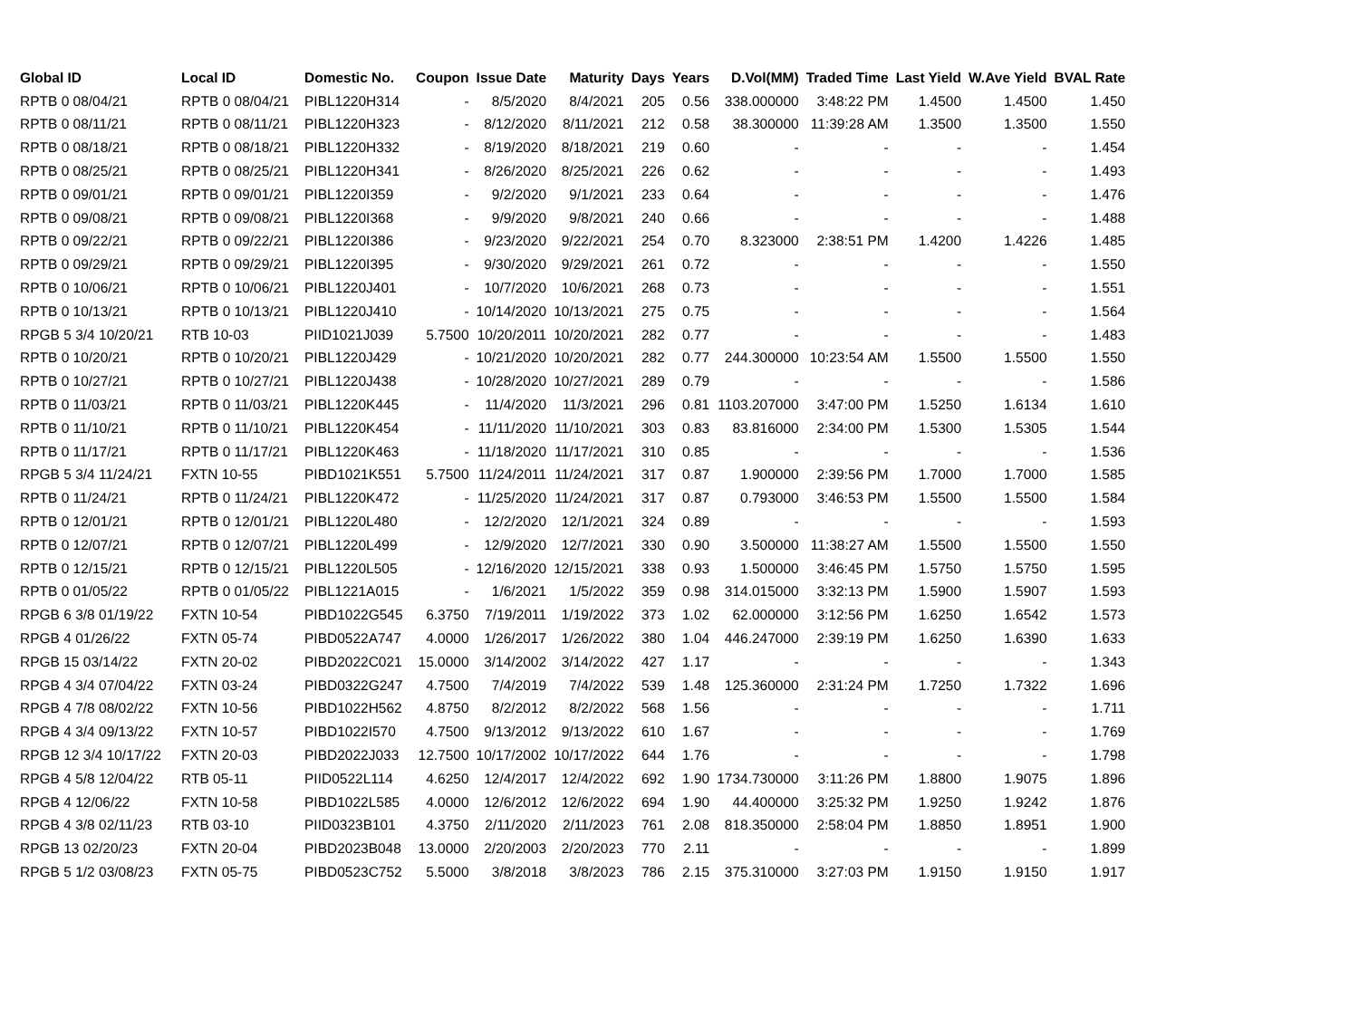| Global ID | Local ID | Domestic No. | Coupon | Issue Date | Maturity | Days | Years | D.Vol(MM) | Traded Time | Last Yield | W.Ave Yield | BVAL Rate |
| --- | --- | --- | --- | --- | --- | --- | --- | --- | --- | --- | --- | --- |
| RPTB 0 08/04/21 | RPTB 0 08/04/21 | PIBL1220H314 | - | 8/5/2020 | 8/4/2021 | 205 | 0.56 | 338.000000 | 3:48:22 PM | 1.4500 | 1.4500 | 1.450 |
| RPTB 0 08/11/21 | RPTB 0 08/11/21 | PIBL1220H323 | - | 8/12/2020 | 8/11/2021 | 212 | 0.58 | 38.300000 | 11:39:28 AM | 1.3500 | 1.3500 | 1.550 |
| RPTB 0 08/18/21 | RPTB 0 08/18/21 | PIBL1220H332 | - | 8/19/2020 | 8/18/2021 | 219 | 0.60 | - | - | - | - | 1.454 |
| RPTB 0 08/25/21 | RPTB 0 08/25/21 | PIBL1220H341 | - | 8/26/2020 | 8/25/2021 | 226 | 0.62 | - | - | - | - | 1.493 |
| RPTB 0 09/01/21 | RPTB 0 09/01/21 | PIBL1220I359 | - | 9/2/2020 | 9/1/2021 | 233 | 0.64 | - | - | - | - | 1.476 |
| RPTB 0 09/08/21 | RPTB 0 09/08/21 | PIBL1220I368 | - | 9/9/2020 | 9/8/2021 | 240 | 0.66 | - | - | - | - | 1.488 |
| RPTB 0 09/22/21 | RPTB 0 09/22/21 | PIBL1220I386 | - | 9/23/2020 | 9/22/2021 | 254 | 0.70 | 8.323000 | 2:38:51 PM | 1.4200 | 1.4226 | 1.485 |
| RPTB 0 09/29/21 | RPTB 0 09/29/21 | PIBL1220I395 | - | 9/30/2020 | 9/29/2021 | 261 | 0.72 | - | - | - | - | 1.550 |
| RPTB 0 10/06/21 | RPTB 0 10/06/21 | PIBL1220J401 | - | 10/7/2020 | 10/6/2021 | 268 | 0.73 | - | - | - | - | 1.551 |
| RPTB 0 10/13/21 | RPTB 0 10/13/21 | PIBL1220J410 | - | 10/14/2020 | 10/13/2021 | 275 | 0.75 | - | - | - | - | 1.564 |
| RPGB 5 3/4 10/20/21 | RTB 10-03 | PIID1021J039 | 5.7500 | 10/20/2011 | 10/20/2021 | 282 | 0.77 | - | - | - | - | 1.483 |
| RPTB 0 10/20/21 | RPTB 0 10/20/21 | PIBL1220J429 | - | 10/21/2020 | 10/20/2021 | 282 | 0.77 | 244.300000 | 10:23:54 AM | 1.5500 | 1.5500 | 1.550 |
| RPTB 0 10/27/21 | RPTB 0 10/27/21 | PIBL1220J438 | - | 10/28/2020 | 10/27/2021 | 289 | 0.79 | - | - | - | - | 1.586 |
| RPTB 0 11/03/21 | RPTB 0 11/03/21 | PIBL1220K445 | - | 11/4/2020 | 11/3/2021 | 296 | 0.81 | 1103.207000 | 3:47:00 PM | 1.5250 | 1.6134 | 1.610 |
| RPTB 0 11/10/21 | RPTB 0 11/10/21 | PIBL1220K454 | - | 11/11/2020 | 11/10/2021 | 303 | 0.83 | 83.816000 | 2:34:00 PM | 1.5300 | 1.5305 | 1.544 |
| RPTB 0 11/17/21 | RPTB 0 11/17/21 | PIBL1220K463 | - | 11/18/2020 | 11/17/2021 | 310 | 0.85 | - | - | - | - | 1.536 |
| RPGB 5 3/4 11/24/21 | FXTN 10-55 | PIBD1021K551 | 5.7500 | 11/24/2011 | 11/24/2021 | 317 | 0.87 | 1.900000 | 2:39:56 PM | 1.7000 | 1.7000 | 1.585 |
| RPTB 0 11/24/21 | RPTB 0 11/24/21 | PIBL1220K472 | - | 11/25/2020 | 11/24/2021 | 317 | 0.87 | 0.793000 | 3:46:53 PM | 1.5500 | 1.5500 | 1.584 |
| RPTB 0 12/01/21 | RPTB 0 12/01/21 | PIBL1220L480 | - | 12/2/2020 | 12/1/2021 | 324 | 0.89 | - | - | - | - | 1.593 |
| RPTB 0 12/07/21 | RPTB 0 12/07/21 | PIBL1220L499 | - | 12/9/2020 | 12/7/2021 | 330 | 0.90 | 3.500000 | 11:38:27 AM | 1.5500 | 1.5500 | 1.550 |
| RPTB 0 12/15/21 | RPTB 0 12/15/21 | PIBL1220L505 | - | 12/16/2020 | 12/15/2021 | 338 | 0.93 | 1.500000 | 3:46:45 PM | 1.5750 | 1.5750 | 1.595 |
| RPTB 0 01/05/22 | RPTB 0 01/05/22 | PIBL1221A015 | - | 1/6/2021 | 1/5/2022 | 359 | 0.98 | 314.015000 | 3:32:13 PM | 1.5900 | 1.5907 | 1.593 |
| RPGB 6 3/8 01/19/22 | FXTN 10-54 | PIBD1022G545 | 6.3750 | 7/19/2011 | 1/19/2022 | 373 | 1.02 | 62.000000 | 3:12:56 PM | 1.6250 | 1.6542 | 1.573 |
| RPGB 4 01/26/22 | FXTN 05-74 | PIBD0522A747 | 4.0000 | 1/26/2017 | 1/26/2022 | 380 | 1.04 | 446.247000 | 2:39:19 PM | 1.6250 | 1.6390 | 1.633 |
| RPGB 15 03/14/22 | FXTN 20-02 | PIBD2022C021 | 15.0000 | 3/14/2002 | 3/14/2022 | 427 | 1.17 | - | - | - | - | 1.343 |
| RPGB 4 3/4 07/04/22 | FXTN 03-24 | PIBD0322G247 | 4.7500 | 7/4/2019 | 7/4/2022 | 539 | 1.48 | 125.360000 | 2:31:24 PM | 1.7250 | 1.7322 | 1.696 |
| RPGB 4 7/8 08/02/22 | FXTN 10-56 | PIBD1022H562 | 4.8750 | 8/2/2012 | 8/2/2022 | 568 | 1.56 | - | - | - | - | 1.711 |
| RPGB 4 3/4 09/13/22 | FXTN 10-57 | PIBD1022I570 | 4.7500 | 9/13/2012 | 9/13/2022 | 610 | 1.67 | - | - | - | - | 1.769 |
| RPGB 12 3/4 10/17/22 | FXTN 20-03 | PIBD2022J033 | 12.7500 | 10/17/2002 | 10/17/2022 | 644 | 1.76 | - | - | - | - | 1.798 |
| RPGB 4 5/8 12/04/22 | RTB 05-11 | PIID0522L114 | 4.6250 | 12/4/2017 | 12/4/2022 | 692 | 1.90 | 1734.730000 | 3:11:26 PM | 1.8800 | 1.9075 | 1.896 |
| RPGB 4 12/06/22 | FXTN 10-58 | PIBD1022L585 | 4.0000 | 12/6/2012 | 12/6/2022 | 694 | 1.90 | 44.400000 | 3:25:32 PM | 1.9250 | 1.9242 | 1.876 |
| RPGB 4 3/8 02/11/23 | RTB 03-10 | PIID0323B101 | 4.3750 | 2/11/2020 | 2/11/2023 | 761 | 2.08 | 818.350000 | 2:58:04 PM | 1.8850 | 1.8951 | 1.900 |
| RPGB 13 02/20/23 | FXTN 20-04 | PIBD2023B048 | 13.0000 | 2/20/2003 | 2/20/2023 | 770 | 2.11 | - | - | - | - | 1.899 |
| RPGB 5 1/2 03/08/23 | FXTN 05-75 | PIBD0523C752 | 5.5000 | 3/8/2018 | 3/8/2023 | 786 | 2.15 | 375.310000 | 3:27:03 PM | 1.9150 | 1.9150 | 1.917 |